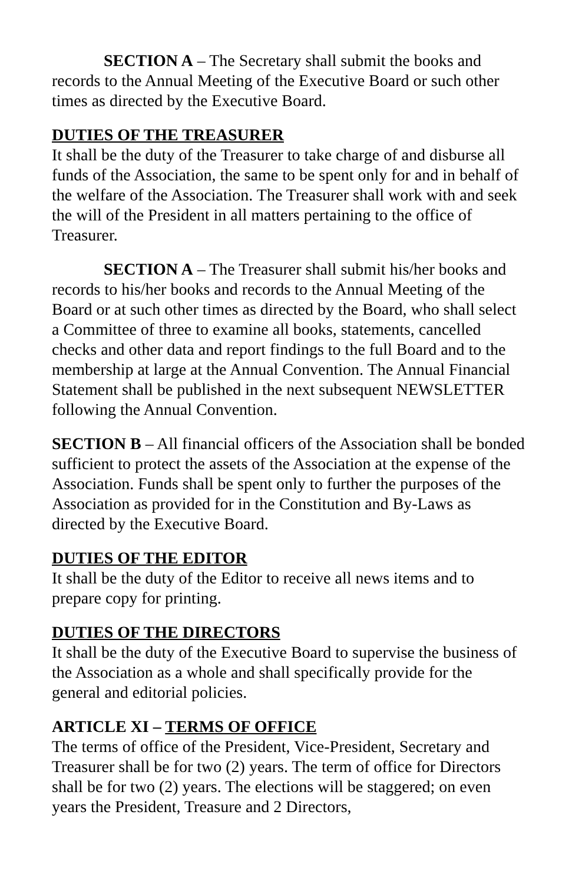SECTION A – The Secretary shall submit the books and records to the Annual Meeting of the Executive Board or such other times as directed by the Executive Board.
DUTIES OF THE TREASURER
It shall be the duty of the Treasurer to take charge of and disburse all funds of the Association, the same to be spent only for and in behalf of the welfare of the Association. The Treasurer shall work with and seek the will of the President in all matters pertaining to the office of Treasurer.
SECTION A – The Treasurer shall submit his/her books and records to his/her books and records to the Annual Meeting of the Board or at such other times as directed by the Board, who shall select a Committee of three to examine all books, statements, cancelled checks and other data and report findings to the full Board and to the membership at large at the Annual Convention. The Annual Financial Statement shall be published in the next subsequent NEWSLETTER following the Annual Convention.
SECTION B – All financial officers of the Association shall be bonded sufficient to protect the assets of the Association at the expense of the Association. Funds shall be spent only to further the purposes of the Association as provided for in the Constitution and By-Laws as directed by the Executive Board.
DUTIES OF THE EDITOR
It shall be the duty of the Editor to receive all news items and to prepare copy for printing.
DUTIES OF THE DIRECTORS
It shall be the duty of the Executive Board to supervise the business of the Association as a whole and shall specifically provide for the general and editorial policies.
ARTICLE XI – TERMS OF OFFICE
The terms of office of the President, Vice-President, Secretary and Treasurer shall be for two (2) years. The term of office for Directors shall be for two (2) years. The elections will be staggered; on even years the President, Treasure and 2 Directors,